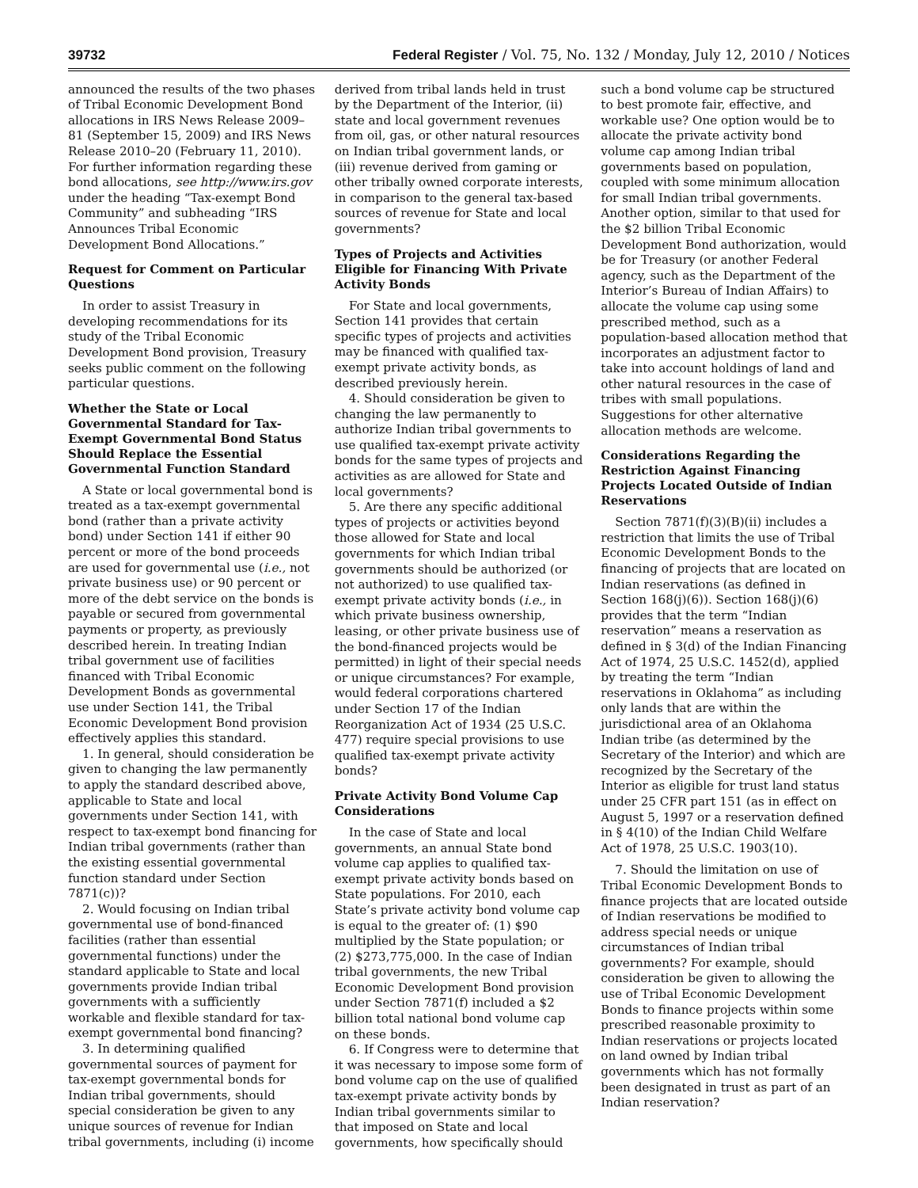39732 Federal Register / Vol. 75, No. 132 / Monday, July 12, 2010 / Notices
announced the results of the two phases of Tribal Economic Development Bond allocations in IRS News Release 2009–81 (September 15, 2009) and IRS News Release 2010–20 (February 11, 2010). For further information regarding these bond allocations, see http://www.irs.gov under the heading “Tax-exempt Bond Community” and subheading “IRS Announces Tribal Economic Development Bond Allocations.”
Request for Comment on Particular Questions
In order to assist Treasury in developing recommendations for its study of the Tribal Economic Development Bond provision, Treasury seeks public comment on the following particular questions.
Whether the State or Local Governmental Standard for Tax-Exempt Governmental Bond Status Should Replace the Essential Governmental Function Standard
A State or local governmental bond is treated as a tax-exempt governmental bond (rather than a private activity bond) under Section 141 if either 90 percent or more of the bond proceeds are used for governmental use (i.e., not private business use) or 90 percent or more of the debt service on the bonds is payable or secured from governmental payments or property, as previously described herein. In treating Indian tribal government use of facilities financed with Tribal Economic Development Bonds as governmental use under Section 141, the Tribal Economic Development Bond provision effectively applies this standard.
1. In general, should consideration be given to changing the law permanently to apply the standard described above, applicable to State and local governments under Section 141, with respect to tax-exempt bond financing for Indian tribal governments (rather than the existing essential governmental function standard under Section 7871(c))?
2. Would focusing on Indian tribal governmental use of bond-financed facilities (rather than essential governmental functions) under the standard applicable to State and local governments provide Indian tribal governments with a sufficiently workable and flexible standard for tax-exempt governmental bond financing?
3. In determining qualified governmental sources of payment for tax-exempt governmental bonds for Indian tribal governments, should special consideration be given to any unique sources of revenue for Indian tribal governments, including (i) income
derived from tribal lands held in trust by the Department of the Interior, (ii) state and local government revenues from oil, gas, or other natural resources on Indian tribal government lands, or (iii) revenue derived from gaming or other tribally owned corporate interests, in comparison to the general tax-based sources of revenue for State and local governments?
Types of Projects and Activities Eligible for Financing With Private Activity Bonds
For State and local governments, Section 141 provides that certain specific types of projects and activities may be financed with qualified tax-exempt private activity bonds, as described previously herein.
4. Should consideration be given to changing the law permanently to authorize Indian tribal governments to use qualified tax-exempt private activity bonds for the same types of projects and activities as are allowed for State and local governments?
5. Are there any specific additional types of projects or activities beyond those allowed for State and local governments for which Indian tribal governments should be authorized (or not authorized) to use qualified tax-exempt private activity bonds (i.e., in which private business ownership, leasing, or other private business use of the bond-financed projects would be permitted) in light of their special needs or unique circumstances? For example, would federal corporations chartered under Section 17 of the Indian Reorganization Act of 1934 (25 U.S.C. 477) require special provisions to use qualified tax-exempt private activity bonds?
Private Activity Bond Volume Cap Considerations
In the case of State and local governments, an annual State bond volume cap applies to qualified tax-exempt private activity bonds based on State populations. For 2010, each State’s private activity bond volume cap is equal to the greater of: (1) $90 multiplied by the State population; or (2) $273,775,000. In the case of Indian tribal governments, the new Tribal Economic Development Bond provision under Section 7871(f) included a $2 billion total national bond volume cap on these bonds.
6. If Congress were to determine that it was necessary to impose some form of bond volume cap on the use of qualified tax-exempt private activity bonds by Indian tribal governments similar to that imposed on State and local governments, how specifically should
such a bond volume cap be structured to best promote fair, effective, and workable use? One option would be to allocate the private activity bond volume cap among Indian tribal governments based on population, coupled with some minimum allocation for small Indian tribal governments. Another option, similar to that used for the $2 billion Tribal Economic Development Bond authorization, would be for Treasury (or another Federal agency, such as the Department of the Interior’s Bureau of Indian Affairs) to allocate the volume cap using some prescribed method, such as a population-based allocation method that incorporates an adjustment factor to take into account holdings of land and other natural resources in the case of tribes with small populations. Suggestions for other alternative allocation methods are welcome.
Considerations Regarding the Restriction Against Financing Projects Located Outside of Indian Reservations
Section 7871(f)(3)(B)(ii) includes a restriction that limits the use of Tribal Economic Development Bonds to the financing of projects that are located on Indian reservations (as defined in Section 168(j)(6)). Section 168(j)(6) provides that the term “Indian reservation” means a reservation as defined in § 3(d) of the Indian Financing Act of 1974, 25 U.S.C. 1452(d), applied by treating the term “Indian reservations in Oklahoma” as including only lands that are within the jurisdictional area of an Oklahoma Indian tribe (as determined by the Secretary of the Interior) and which are recognized by the Secretary of the Interior as eligible for trust land status under 25 CFR part 151 (as in effect on August 5, 1997 or a reservation defined in § 4(10) of the Indian Child Welfare Act of 1978, 25 U.S.C. 1903(10).
7. Should the limitation on use of Tribal Economic Development Bonds to finance projects that are located outside of Indian reservations be modified to address special needs or unique circumstances of Indian tribal governments? For example, should consideration be given to allowing the use of Tribal Economic Development Bonds to finance projects within some prescribed reasonable proximity to Indian reservations or projects located on land owned by Indian tribal governments which has not formally been designated in trust as part of an Indian reservation?